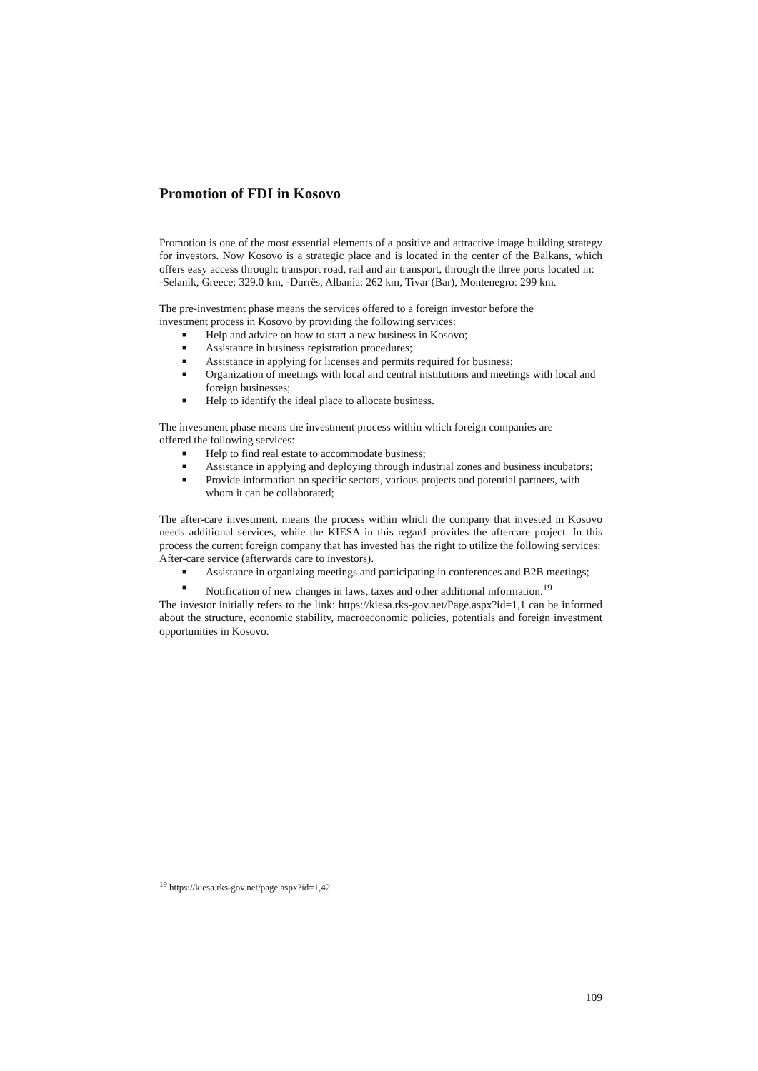Promotion of FDI in Kosovo
Promotion is one of the most essential elements of a positive and attractive image building strategy for investors. Now Kosovo is a strategic place and is located in the center of the Balkans, which offers easy access through: transport road, rail and air transport, through the three ports located in:
-Selanik, Greece: 329.0 km, -Durrës, Albania: 262 km, Tivar (Bar), Montenegro: 299 km.
The pre-investment phase means the services offered to a foreign investor before the
investment process in Kosovo by providing the following services:
■ Help and advice on how to start a new business in Kosovo;
■ Assistance in business registration procedures;
■ Assistance in applying for licenses and permits required for business;
■ Organization of meetings with local and central institutions and meetings with local and foreign businesses;
■ Help to identify the ideal place to allocate business.
The investment phase means the investment process within which foreign companies are
offered the following services:
■ Help to find real estate to accommodate business;
■ Assistance in applying and deploying through industrial zones and business incubators;
■ Provide information on specific sectors, various projects and potential partners, with whom it can be collaborated;
The after-care investment, means the process within which the company that invested in Kosovo needs additional services, while the KIESA in this regard provides the aftercare project. In this process the current foreign company that has invested has the right to utilize the following services:
After-care service (afterwards care to investors).
■ Assistance in organizing meetings and participating in conferences and B2B meetings;
■ Notification of new changes in laws, taxes and other additional information.<sup>19</sup>
The investor initially refers to the link: https://kiesa.rks-gov.net/Page.aspx?id=1,1 can be informed about the structure, economic stability, macroeconomic policies, potentials and foreign investment opportunities in Kosovo.
<sup>19</sup> https://kiesa.rks-gov.net/page.aspx?id=1,42
109